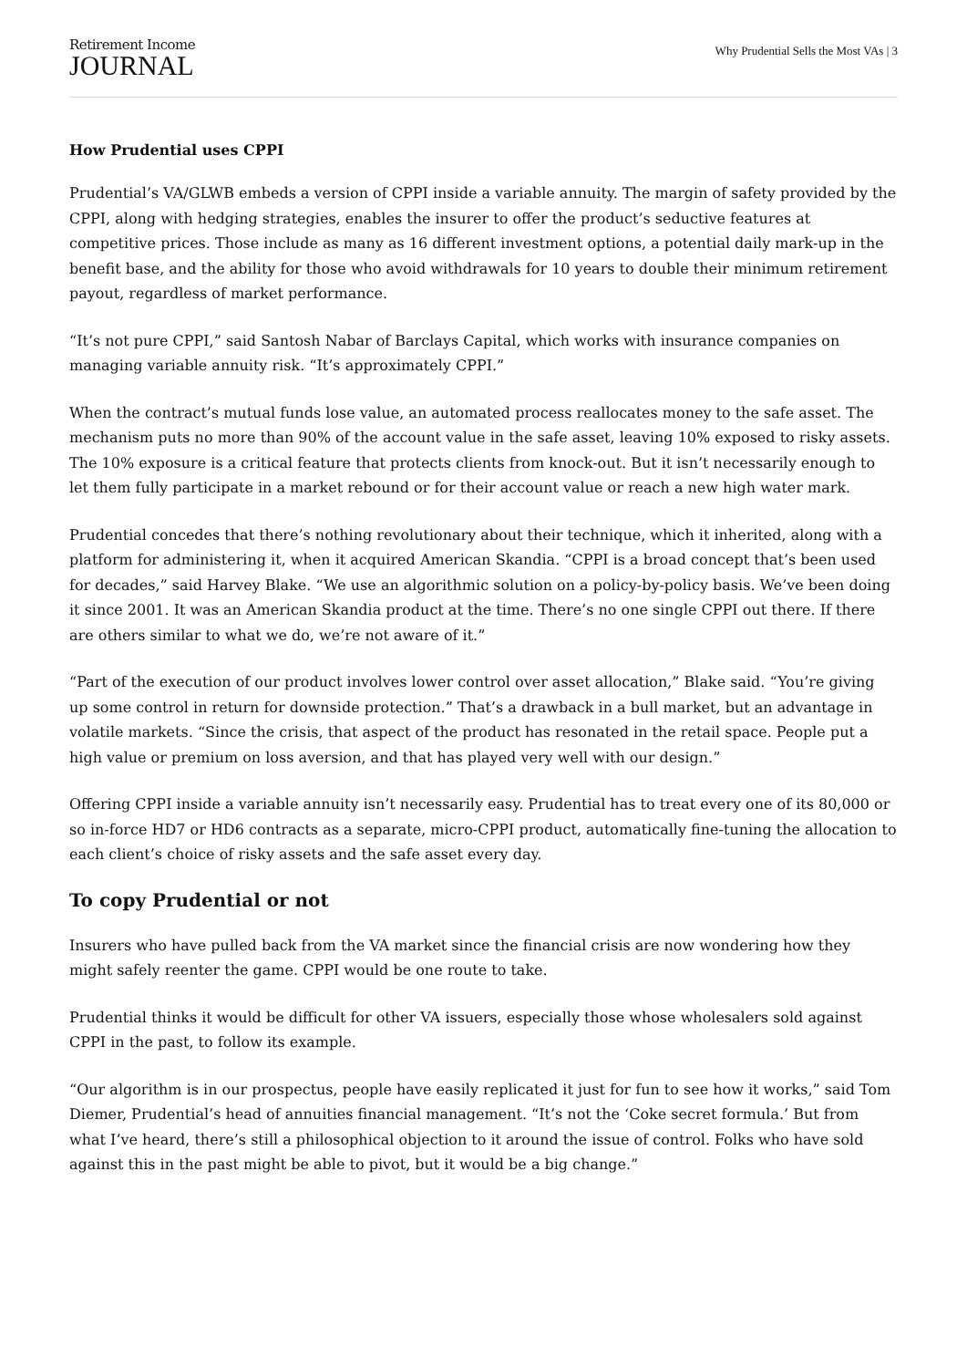Retirement Income
JOURNAL
Why Prudential Sells the Most VAs | 3
How Prudential uses CPPI
Prudential’s VA/GLWB embeds a version of CPPI inside a variable annuity. The margin of safety provided by the CPPI, along with hedging strategies, enables the insurer to offer the product’s seductive features at competitive prices. Those include as many as 16 different investment options, a potential daily mark-up in the benefit base, and the ability for those who avoid withdrawals for 10 years to double their minimum retirement payout, regardless of market performance.
“It’s not pure CPPI,” said Santosh Nabar of Barclays Capital, which works with insurance companies on managing variable annuity risk. “It’s approximately CPPI.”
When the contract’s mutual funds lose value, an automated process reallocates money to the safe asset. The mechanism puts no more than 90% of the account value in the safe asset, leaving 10% exposed to risky assets. The 10% exposure is a critical feature that protects clients from knock-out. But it isn’t necessarily enough to let them fully participate in a market rebound or for their account value or reach a new high water mark.
Prudential concedes that there’s nothing revolutionary about their technique, which it inherited, along with a platform for administering it, when it acquired American Skandia. “CPPI is a broad concept that’s been used for decades,” said Harvey Blake. “We use an algorithmic solution on a policy-by-policy basis. We’ve been doing it since 2001. It was an American Skandia product at the time. There’s no one single CPPI out there. If there are others similar to what we do, we’re not aware of it.”
“Part of the execution of our product involves lower control over asset allocation,” Blake said. “You’re giving up some control in return for downside protection.” That’s a drawback in a bull market, but an advantage in volatile markets. “Since the crisis, that aspect of the product has resonated in the retail space. People put a high value or premium on loss aversion, and that has played very well with our design.”
Offering CPPI inside a variable annuity isn’t necessarily easy. Prudential has to treat every one of its 80,000 or so in-force HD7 or HD6 contracts as a separate, micro-CPPI product, automatically fine-tuning the allocation to each client’s choice of risky assets and the safe asset every day.
To copy Prudential or not
Insurers who have pulled back from the VA market since the financial crisis are now wondering how they might safely reenter the game. CPPI would be one route to take.
Prudential thinks it would be difficult for other VA issuers, especially those whose wholesalers sold against CPPI in the past, to follow its example.
“Our algorithm is in our prospectus, people have easily replicated it just for fun to see how it works,” said Tom Diemer, Prudential’s head of annuities financial management. “It’s not the ‘Coke secret formula.’ But from what I’ve heard, there’s still a philosophical objection to it around the issue of control. Folks who have sold against this in the past might be able to pivot, but it would be a big change.”